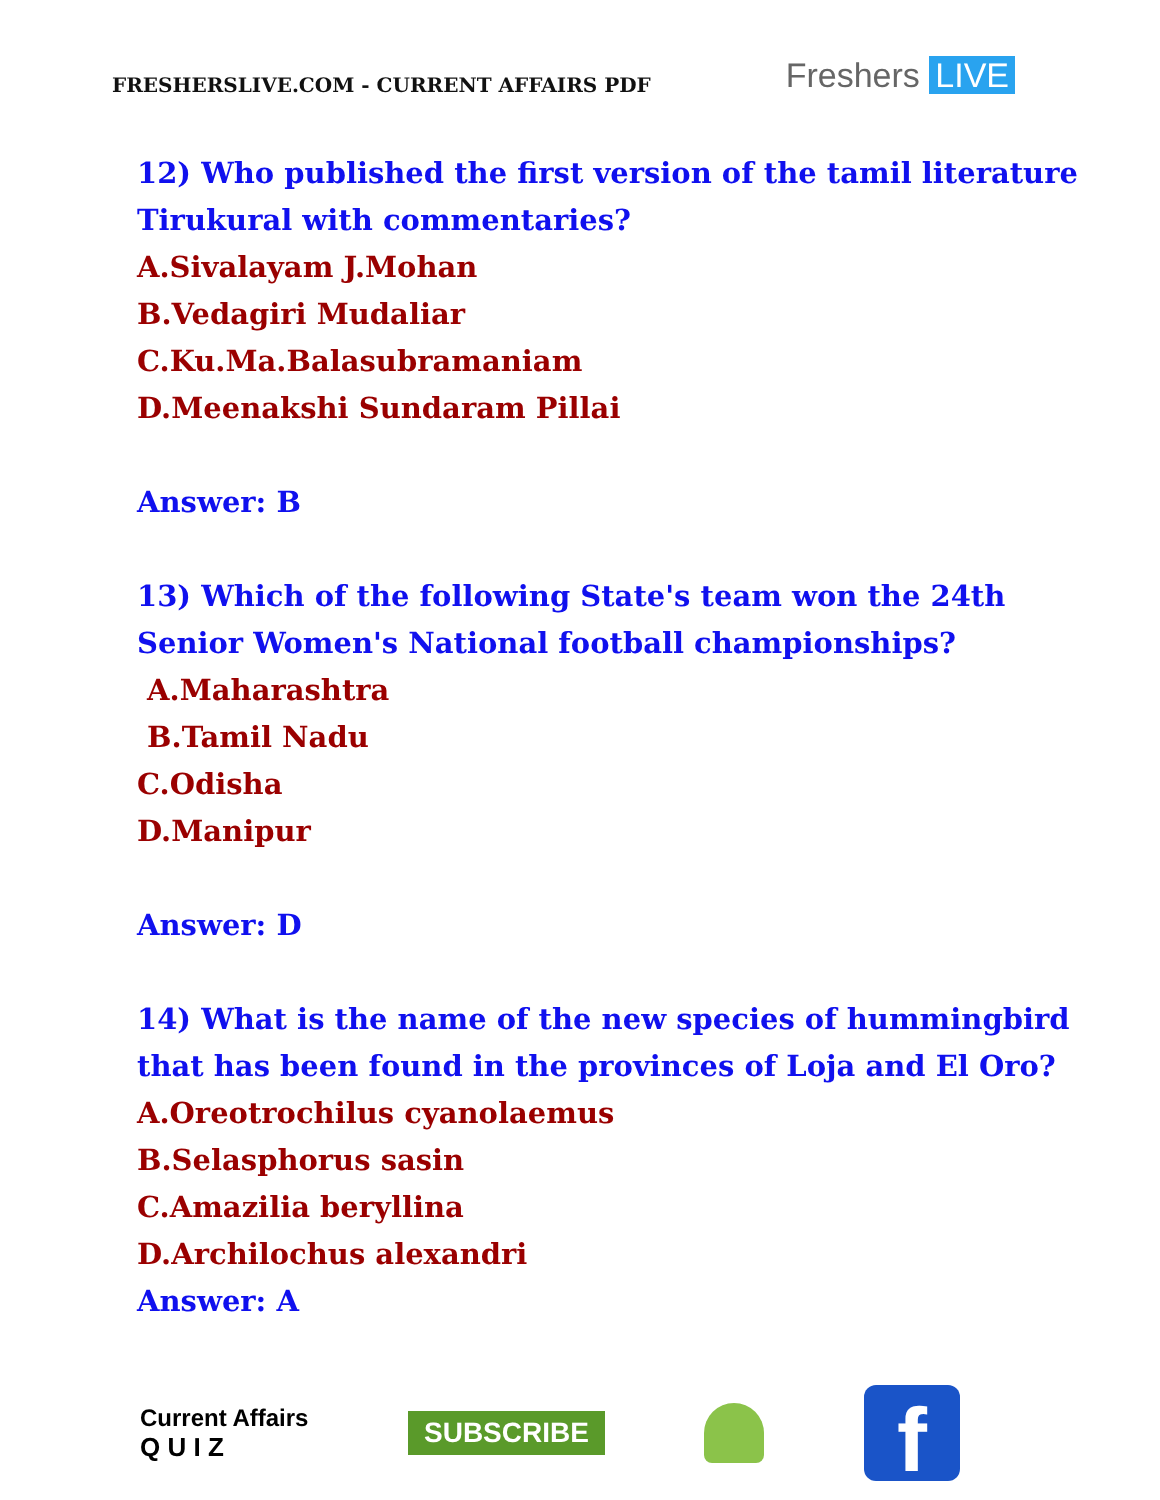FRESHERSLIVE.COM - CURRENT AFFAIRS PDF
Freshers LIVE
12) Who published the first version of the tamil literature
Tirukural with commentaries?
A.Sivalayam J.Mohan
B.Vedagiri Mudaliar
C.Ku.Ma.Balasubramaniam
D.Meenakshi Sundaram Pillai
Answer: B
13) Which of the following State's team won the 24th
Senior Women's National football championships?
A.Maharashtra
B.Tamil Nadu
C.Odisha
D.Manipur
Answer: D
14) What is the name of the new species of hummingbird
that has been found in the provinces of Loja and El Oro?
A.Oreotrochilus cyanolaemus
B.Selasphorus sasin
C.Amazilia beryllina
D.Archilochus alexandri
Answer: A
Current Affairs
Q U I Z
SUBSCRIBE
f